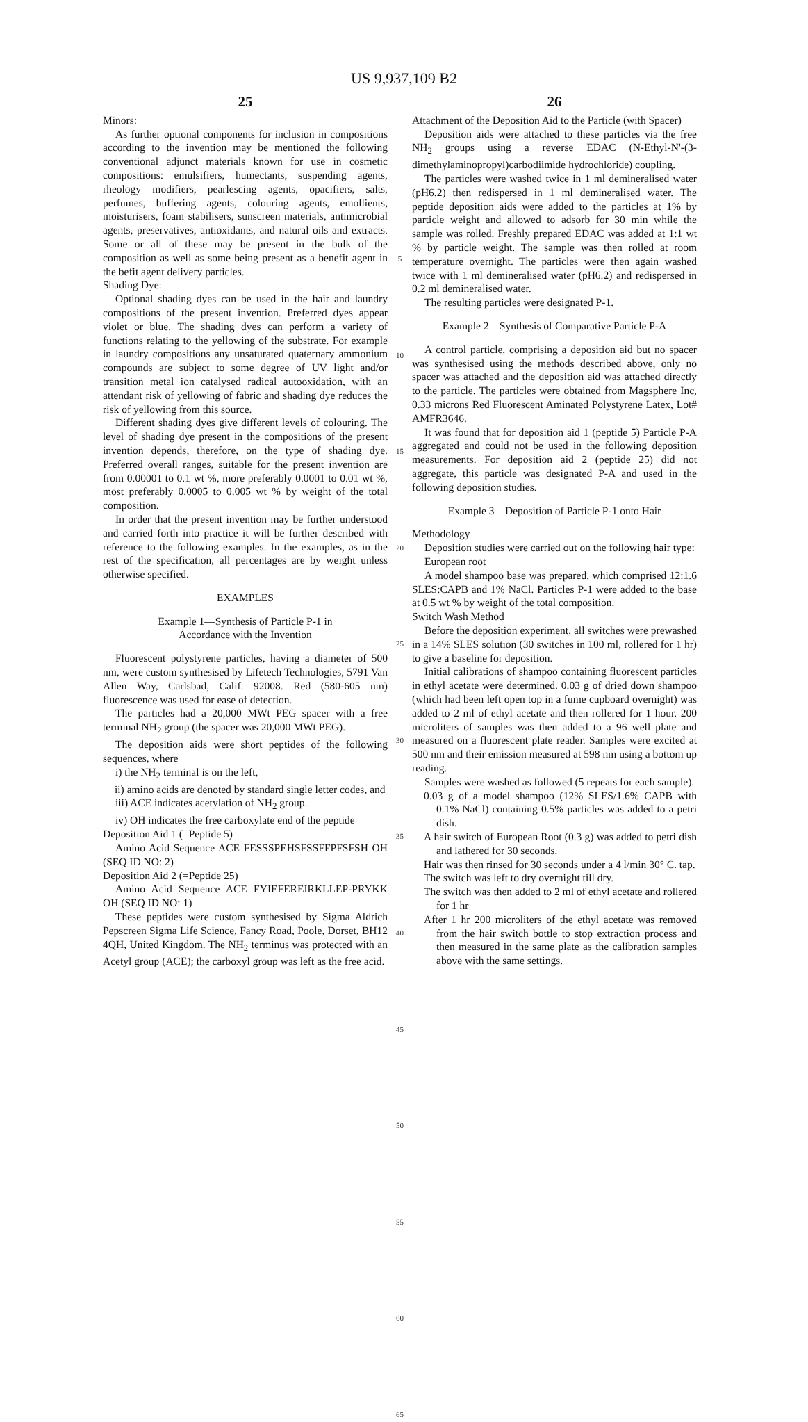US 9,937,109 B2
25
Minors:
As further optional components for inclusion in compositions according to the invention may be mentioned the following conventional adjunct materials known for use in cosmetic compositions: emulsifiers, humectants, suspending agents, rheology modifiers, pearlescing agents, opacifiers, salts, perfumes, buffering agents, colouring agents, emollients, moisturisers, foam stabilisers, sunscreen materials, antimicrobial agents, preservatives, antioxidants, and natural oils and extracts. Some or all of these may be present in the bulk of the composition as well as some being present as a benefit agent in the befit agent delivery particles.
Shading Dye:
Optional shading dyes can be used in the hair and laundry compositions of the present invention. Preferred dyes appear violet or blue. The shading dyes can perform a variety of functions relating to the yellowing of the substrate. For example in laundry compositions any unsaturated quaternary ammonium compounds are subject to some degree of UV light and/or transition metal ion catalysed radical autooxidation, with an attendant risk of yellowing of fabric and shading dye reduces the risk of yellowing from this source.
Different shading dyes give different levels of colouring. The level of shading dye present in the compositions of the present invention depends, therefore, on the type of shading dye. Preferred overall ranges, suitable for the present invention are from 0.00001 to 0.1 wt %, more preferably 0.0001 to 0.01 wt %, most preferably 0.0005 to 0.005 wt % by weight of the total composition.
In order that the present invention may be further understood and carried forth into practice it will be further described with reference to the following examples. In the examples, as in the rest of the specification, all percentages are by weight unless otherwise specified.
EXAMPLES
Example 1—Synthesis of Particle P-1 in
Accordance with the Invention
Fluorescent polystyrene particles, having a diameter of 500 nm, were custom synthesised by Lifetech Technologies, 5791 Van Allen Way, Carlsbad, Calif. 92008. Red (580-605 nm) fluorescence was used for ease of detection.
The particles had a 20,000 MWt PEG spacer with a free terminal NH<sub>2</sub> group (the spacer was 20,000 MWt PEG).
The deposition aids were short peptides of the following sequences, where
i) the NH<sub>2</sub> terminal is on the left,
ii) amino acids are denoted by standard single letter codes, and
iii) ACE indicates acetylation of NH<sub>2</sub> group.
iv) OH indicates the free carboxylate end of the peptide
Deposition Aid 1 (=Peptide 5)
Amino Acid Sequence ACE FESSSPEHSFSSFFPFSFSH OH (SEQ ID NO: 2)
Deposition Aid 2 (=Peptide 25)
Amino Acid Sequence ACE FYIEFEREIRKLLEP-PRYKK OH (SEQ ID NO: 1)
These peptides were custom synthesised by Sigma Aldrich Pepscreen Sigma Life Science, Fancy Road, Poole, Dorset, BH12 4QH, United Kingdom. The NH<sub>2</sub> terminus was protected with an Acetyl group (ACE); the carboxyl group was left as the free acid.
5
10
15
20
25
30
35
40
45
50
55
60
65
26
Attachment of the Deposition Aid to the Particle (with Spacer)
Deposition aids were attached to these particles via the free NH<sub>2</sub> groups using a reverse EDAC (N-Ethyl-N'-(3-dimethylaminopropyl)carbodiimide hydrochloride) coupling.
The particles were washed twice in 1 ml demineralised water (pH6.2) then redispersed in 1 ml demineralised water. The peptide deposition aids were added to the particles at 1% by particle weight and allowed to adsorb for 30 min while the sample was rolled. Freshly prepared EDAC was added at 1:1 wt % by particle weight. The sample was then rolled at room temperature overnight. The particles were then again washed twice with 1 ml demineralised water (pH6.2) and redispersed in 0.2 ml demineralised water.
The resulting particles were designated P-1.
Example 2—Synthesis of Comparative Particle P-A
A control particle, comprising a deposition aid but no spacer was synthesised using the methods described above, only no spacer was attached and the deposition aid was attached directly to the particle. The particles were obtained from Magsphere Inc, 0.33 microns Red Fluorescent Aminated Polystyrene Latex, Lot# AMFR3646.
It was found that for deposition aid 1 (peptide 5) Particle P-A aggregated and could not be used in the following deposition measurements. For deposition aid 2 (peptide 25) did not aggregate, this particle was designated P-A and used in the following deposition studies.
Example 3—Deposition of Particle P-1 onto Hair
Methodology
Deposition studies were carried out on the following hair type:
European root
A model shampoo base was prepared, which comprised 12:1.6 SLES:CAPB and 1% NaCl. Particles P-1 were added to the base at 0.5 wt % by weight of the total composition.
Switch Wash Method
Before the deposition experiment, all switches were prewashed in a 14% SLES solution (30 switches in 100 ml, rollered for 1 hr) to give a baseline for deposition.
Initial calibrations of shampoo containing fluorescent particles in ethyl acetate were determined. 0.03 g of dried down shampoo (which had been left open top in a fume cupboard overnight) was added to 2 ml of ethyl acetate and then rollered for 1 hour. 200 microliters of samples was then added to a 96 well plate and measured on a fluorescent plate reader. Samples were excited at 500 nm and their emission measured at 598 nm using a bottom up reading.
Samples were washed as followed (5 repeats for each sample).
0.03 g of a model shampoo (12% SLES/1.6% CAPB with 0.1% NaCl) containing 0.5% particles was added to a petri dish.
A hair switch of European Root (0.3 g) was added to petri dish and lathered for 30 seconds.
Hair was then rinsed for 30 seconds under a 4 l/min 30° C. tap.
The switch was left to dry overnight till dry.
The switch was then added to 2 ml of ethyl acetate and rollered for 1 hr
After 1 hr 200 microliters of the ethyl acetate was removed from the hair switch bottle to stop extraction process and then measured in the same plate as the calibration samples above with the same settings.